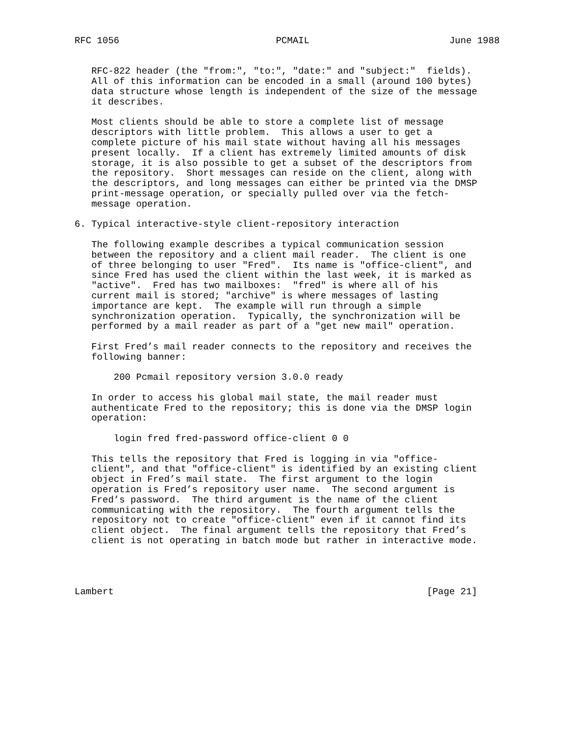RFC 1056                            PCMAIL                         June 1988


   RFC-822 header (the "from:", "to:", "date:" and "subject:"  fields).
   All of this information can be encoded in a small (around 100 bytes)
   data structure whose length is independent of the size of the message
   it describes.

   Most clients should be able to store a complete list of message
   descriptors with little problem.  This allows a user to get a
   complete picture of his mail state without having all his messages
   present locally.  If a client has extremely limited amounts of disk
   storage, it is also possible to get a subset of the descriptors from
   the repository.  Short messages can reside on the client, along with
   the descriptors, and long messages can either be printed via the DMSP
   print-message operation, or specially pulled over via the fetch-
   message operation.

6. Typical interactive-style client-repository interaction

   The following example describes a typical communication session
   between the repository and a client mail reader.  The client is one
   of three belonging to user "Fred".  Its name is "office-client", and
   since Fred has used the client within the last week, it is marked as
   "active".  Fred has two mailboxes:  "fred" is where all of his
   current mail is stored; "archive" is where messages of lasting
   importance are kept.  The example will run through a simple
   synchronization operation.  Typically, the synchronization will be
   performed by a mail reader as part of a "get new mail" operation.

   First Fred’s mail reader connects to the repository and receives the
   following banner:

       200 Pcmail repository version 3.0.0 ready

   In order to access his global mail state, the mail reader must
   authenticate Fred to the repository; this is done via the DMSP login
   operation:

       login fred fred-password office-client 0 0

   This tells the repository that Fred is logging in via "office-
   client", and that "office-client" is identified by an existing client
   object in Fred’s mail state.  The first argument to the login
   operation is Fred’s repository user name.  The second argument is
   Fred’s password.  The third argument is the name of the client
   communicating with the repository.  The fourth argument tells the
   repository not to create "office-client" even if it cannot find its
   client object.  The final argument tells the repository that Fred’s
   client is not operating in batch mode but rather in interactive mode.




Lambert                                                        [Page 21]